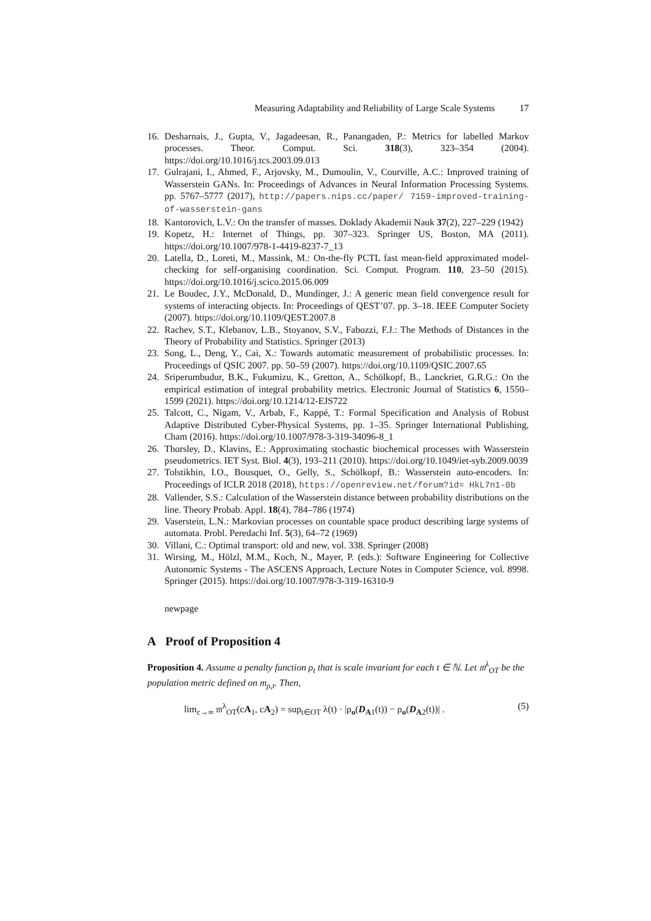Measuring Adaptability and Reliability of Large Scale Systems 17
16. Desharnais, J., Gupta, V., Jagadeesan, R., Panangaden, P.: Metrics for labelled Markov processes. Theor. Comput. Sci. 318(3), 323–354 (2004). https://doi.org/10.1016/j.tcs.2003.09.013
17. Gulrajani, I., Ahmed, F., Arjovsky, M., Dumoulin, V., Courville, A.C.: Improved training of Wasserstein GANs. In: Proceedings of Advances in Neural Information Processing Systems. pp. 5767–5777 (2017), http://papers.nips.cc/paper/ 7159-improved-training-of-wasserstein-gans
18. Kantorovich, L.V.: On the transfer of masses. Doklady Akademii Nauk 37(2), 227–229 (1942)
19. Kopetz, H.: Internet of Things, pp. 307–323. Springer US, Boston, MA (2011). https://doi.org/10.1007/978-1-4419-8237-7_13
20. Latella, D., Loreti, M., Massink, M.: On-the-fly PCTL fast mean-field approximated model-checking for self-organising coordination. Sci. Comput. Program. 110, 23–50 (2015). https://doi.org/10.1016/j.scico.2015.06.009
21. Le Boudec, J.Y., McDonald, D., Mundinger, J.: A generic mean field convergence result for systems of interacting objects. In: Proceedings of QEST’07. pp. 3–18. IEEE Computer Society (2007). https://doi.org/10.1109/QEST.2007.8
22. Rachev, S.T., Klebanov, L.B., Stoyanov, S.V., Fabozzi, F.J.: The Methods of Distances in the Theory of Probability and Statistics. Springer (2013)
23. Song, L., Deng, Y., Cai, X.: Towards automatic measurement of probabilistic processes. In: Proceedings of QSIC 2007. pp. 50–59 (2007). https://doi.org/10.1109/QSIC.2007.65
24. Sriperumbudur, B.K., Fukumizu, K., Gretton, A., Schölkopf, B., Lanckriet, G.R.G.: On the empirical estimation of integral probability metrics. Electronic Journal of Statistics 6, 1550–1599 (2021). https://doi.org/10.1214/12-EJS722
25. Talcott, C., Nigam, V., Arbab, F., Kappé, T.: Formal Specification and Analysis of Robust Adaptive Distributed Cyber-Physical Systems, pp. 1–35. Springer International Publishing, Cham (2016). https://doi.org/10.1007/978-3-319-34096-8_1
26. Thorsley, D., Klavins, E.: Approximating stochastic biochemical processes with Wasserstein pseudometrics. IET Syst. Biol. 4(3), 193–211 (2010). https://doi.org/10.1049/iet-syb.2009.0039
27. Tolstikhin, I.O., Bousquet, O., Gelly, S., Schölkopf, B.: Wasserstein auto-encoders. In: Proceedings of ICLR 2018 (2018), https://openreview.net/forum?id= HkL7n1-0b
28. Vallender, S.S.: Calculation of the Wasserstein distance between probability distributions on the line. Theory Probab. Appl. 18(4), 784–786 (1974)
29. Vaserstein, L.N.: Markovian processes on countable space product describing large systems of automata. Probl. Peredachi Inf. 5(3), 64–72 (1969)
30. Villani, C.: Optimal transport: old and new, vol. 338. Springer (2008)
31. Wirsing, M., Hölzl, M.M., Koch, N., Mayer, P. (eds.): Software Engineering for Collective Autonomic Systems - The ASCENS Approach, Lecture Notes in Computer Science, vol. 8998. Springer (2015). https://doi.org/10.1007/978-3-319-16310-9
newpage
A Proof of Proposition 4
Proposition 4. Assume a penalty function ρ<sub>t</sub> that is scale invariant for each t ∈ ℕ. Let 𝔪<sup>λ</sup><sub>OT</sub> be the population metric defined on m<sub>ρ,t</sub>. Then,
lim<sub>c→∞</sub> 𝔪<sup>λ</sup><sub>OT</sub>(cA<sub>1</sub>, cA<sub>2</sub>) = sup<sub>t∈OT</sub> λ(t) · |ρ<sub>o</sub>(D<sub>A1</sub>(t)) − ρ<sub>o</sub>(D<sub>A2</sub>(t))| . (5)